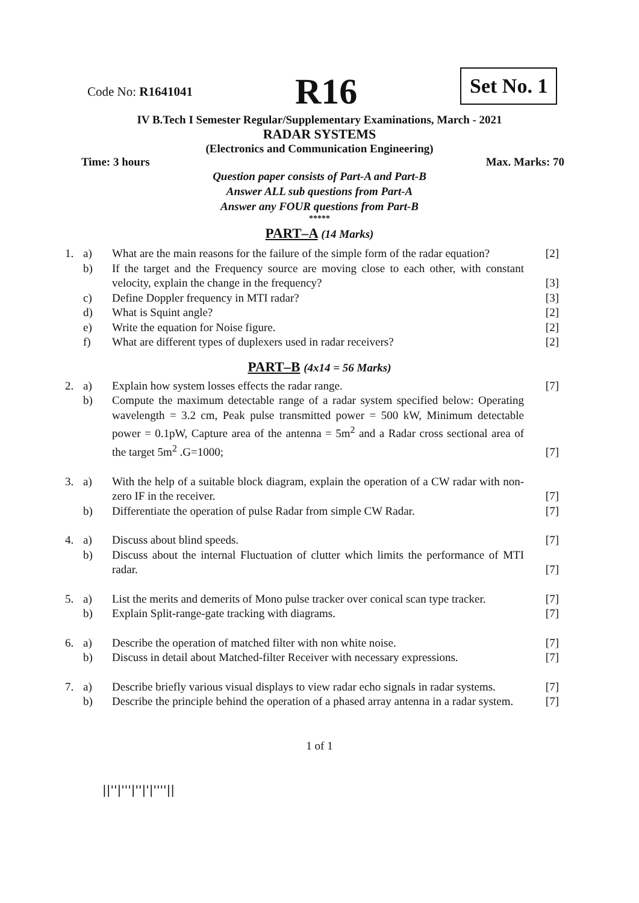Code No: R1641041 R16 Set No. 1
IV B.Tech I Semester Regular/Supplementary Examinations, March - 2021
RADAR SYSTEMS
(Electronics and Communication Engineering)
Time: 3 hours Max. Marks: 70
Question paper consists of Part-A and Part-B
Answer ALL sub questions from Part-A
Answer any FOUR questions from Part-B
*****
PART–A (14 Marks)
| 1. | a) | What are the main reasons for the failure of the simple form of the radar equation? | [2] |
| | b) | If the target and the Frequency source are moving close to each other, with constant velocity, explain the change in the frequency? | [3] |
| | c) | Define Doppler frequency in MTI radar? | [3] |
| | d) | What is Squint angle? | [2] |
| | e) | Write the equation for Noise figure. | [2] |
| | f) | What are different types of duplexers used in radar receivers? | [2] |
PART–B (4x14 = 56 Marks)
| 2. | a) | Explain how system losses effects the radar range. | [7] |
| | b) | Compute the maximum detectable range of a radar system specified below: Operating wavelength = 3.2 cm, Peak pulse transmitted power = 500 kW, Minimum detectable power = 0.1pW, Capture area of the antenna = 5m<sup>2</sup> and a Radar cross sectional area of the target 5m<sup>2</sup> .G=1000; | [7] |
| 3. | a) | With the help of a suitable block diagram, explain the operation of a CW radar with non- zero IF in the receiver. | [7] |
| | b) | Differentiate the operation of pulse Radar from simple CW Radar. | [7] |
| 4. | a) | Discuss about blind speeds. | [7] |
| | b) | Discuss about the internal Fluctuation of clutter which limits the performance of MTI radar. | [7] |
| 5. | a) | List the merits and demerits of Mono pulse tracker over conical scan type tracker. | [7] |
| | b) | Explain Split-range-gate tracking with diagrams. | [7] |
| 6. | a) | Describe the operation of matched filter with non white noise. | [7] |
| | b) | Discuss in detail about Matched-filter Receiver with necessary expressions. | [7] |
| 7. | a) | Describe briefly various visual displays to view radar echo signals in radar systems. | [7] |
| | b) | Describe the principle behind the operation of a phased array antenna in a radar system. | [7] |
1 of 1
||''|'''|''|'|''''||